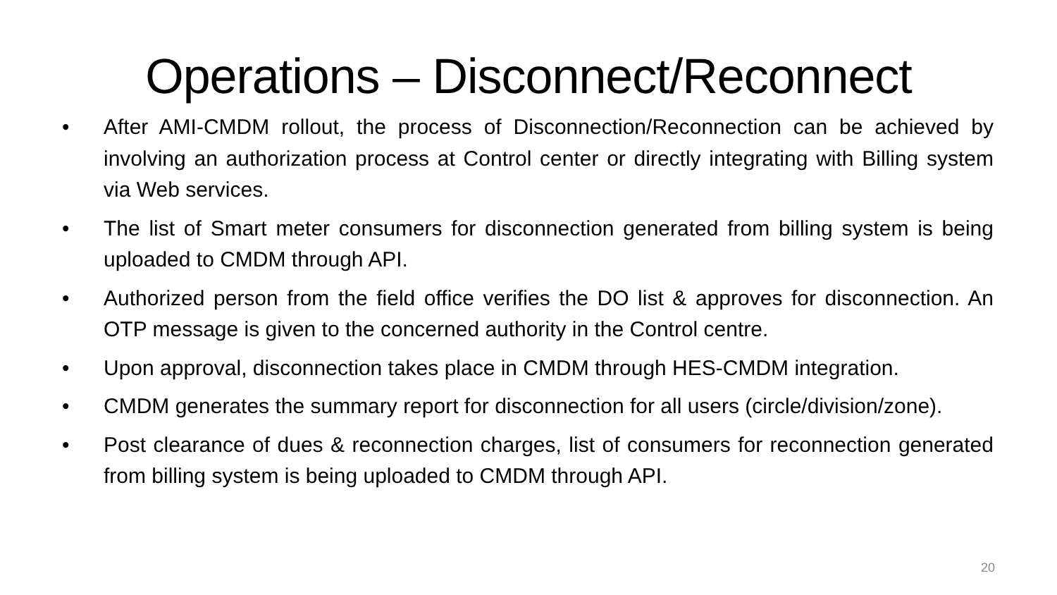Operations – Disconnect/Reconnect
• After AMI-CMDM rollout, the process of Disconnection/Reconnection can be achieved by involving an authorization process at Control center or directly integrating with Billing system via Web services.
• The list of Smart meter consumers for disconnection generated from billing system is being uploaded to CMDM through API.
• Authorized person from the field office verifies the DO list & approves for disconnection. An OTP message is given to the concerned authority in the Control centre.
• Upon approval, disconnection takes place in CMDM through HES-CMDM integration.
• CMDM generates the summary report for disconnection for all users (circle/division/zone).
• Post clearance of dues & reconnection charges, list of consumers for reconnection generated from billing system is being uploaded to CMDM through API.
20